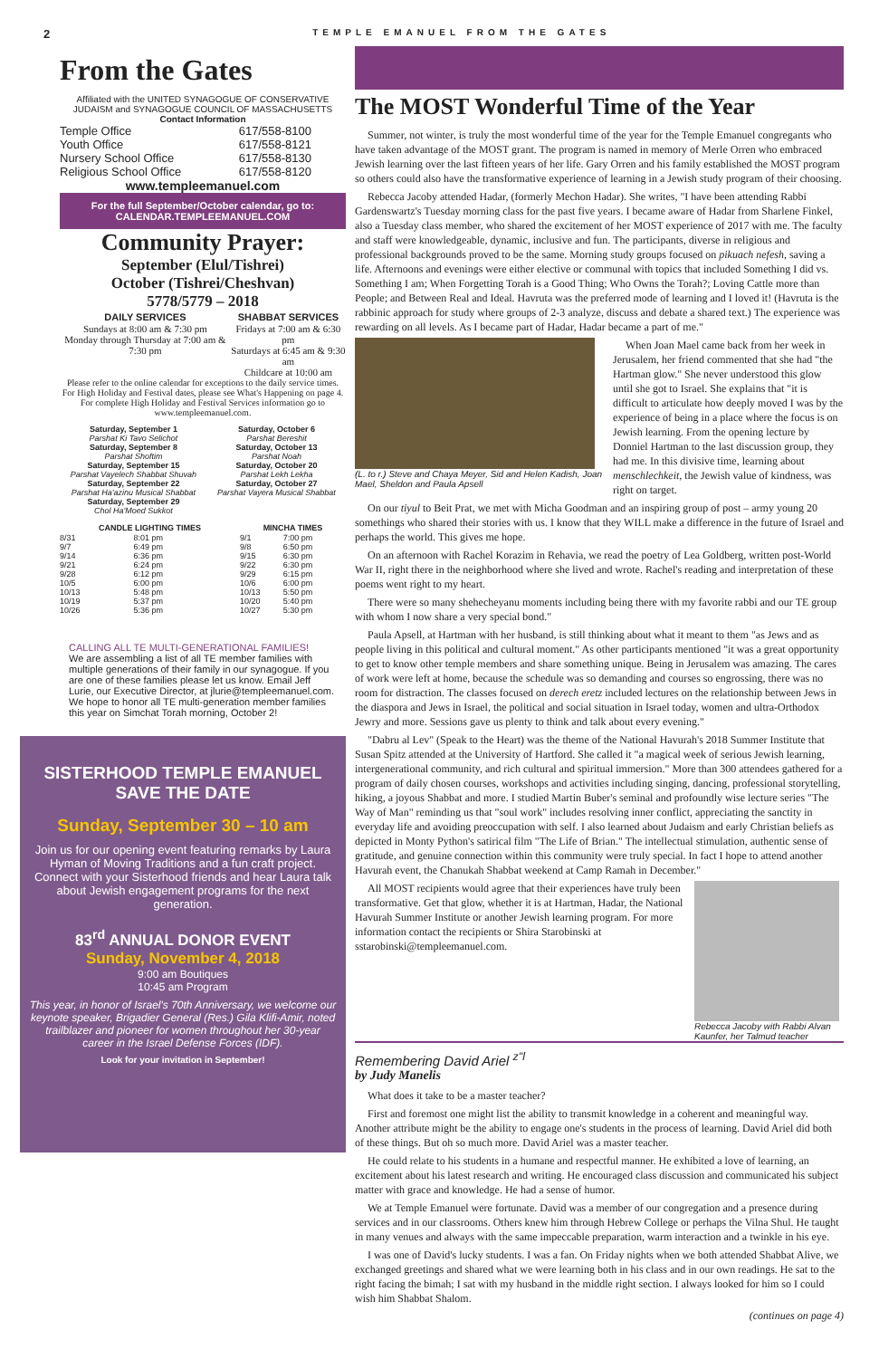2 TEMPLE EMANUEL FROM THE GATES
From the Gates
Affiliated with the UNITED SYNAGOGUE OF CONSERVATIVE JUDAISM and SYNAGOGUE COUNCIL OF MASSACHUSETTS
Contact Information
| Temple Office | 617/558-8100 |
| Youth Office | 617/558-8121 |
| Nursery School Office | 617/558-8130 |
| Religious School Office | 617/558-8120 |
www.templeemanuel.com
For the full September/October calendar, go to:
CALENDAR.TEMPLEEMANUEL.COM
Community Prayer:
September (Elul/Tishrei)
October (Tishrei/Cheshvan)
5778/5779 – 2018
| DAILY SERVICES | SHABBAT SERVICES |
| --- | --- |
| Sundays at 8:00 am & 7:30 pm Monday through Thursday at 7:00 am & 7:30 pm | Fridays at 7:00 am & 6:30 pm Saturdays at 6:45 am & 9:30 am Childcare at 10:00 am |
Please refer to the online calendar for exceptions to the daily service times.
For High Holiday and Festival dates, please see What's Happening on page 4. For complete High Holiday and Festival Services information go to www.templeemanuel.com.
| Saturday, September 1 Parshat Ki Tavo Selichot Saturday, September 8 Parshat Shoftim Saturday, September 15 Parshat Vayelech Shabbat Shuvah Saturday, September 22 Parshat Ha'azinu Musical Shabbat Saturday, September 29 Chol Ha'Moed Sukkot | Saturday, October 6 Parshat Bereshit Saturday, October 13 Parshat Noah Saturday, October 20 Parshat Lekh Lekha Saturday, October 27 Parshat Vayera Musical Shabbat |
| CANDLE LIGHTING TIMES | | MINCHA TIMES | |
| --- | --- | --- | --- |
| 8/31 | 8:01 pm | 9/1 | 7:00 pm |
| 9/7 | 6:49 pm | 9/8 | 6:50 pm |
| 9/14 | 6:36 pm | 9/15 | 6:30 pm |
| 9/21 | 6:24 pm | 9/22 | 6:30 pm |
| 9/28 | 6:12 pm | 9/29 | 6:15 pm |
| 10/5 | 6:00 pm | 10/6 | 6:00 pm |
| 10/13 | 5:48 pm | 10/13 | 5:50 pm |
| 10/19 | 5:37 pm | 10/20 | 5:40 pm |
| 10/26 | 5:36 pm | 10/27 | 5:30 pm |
CALLING ALL TE MULTI-GENERATIONAL FAMILIES!
We are assembling a list of all TE member families with multiple generations of their family in our synagogue. If you are one of these families please let us know. Email Jeff Lurie, our Executive Director, at jlurie@templeemanuel.com.
We hope to honor all TE multi-generation member families this year on Simchat Torah morning, October 2!
SISTERHOOD TEMPLE EMANUEL
SAVE THE DATE
Sunday, September 30 – 10 am
Join us for our opening event featuring remarks by Laura Hyman of Moving Traditions and a fun craft project. Connect with your Sisterhood friends and hear Laura talk about Jewish engagement programs for the next generation.
83<sup>rd</sup> ANNUAL DONOR EVENT
Sunday, November 4, 2018
9:00 am Boutiques
10:45 am Program
This year, in honor of Israel's 70th Anniversary, we welcome our keynote speaker, Brigadier General (Res.) Gila Klifi-Amir, noted trailblazer and pioneer for women throughout her 30-year career in the Israel Defense Forces (IDF).
Look for your invitation in September!
The MOST Wonderful Time of the Year
Summer, not winter, is truly the most wonderful time of the year for the Temple Emanuel congregants who have taken advantage of the MOST grant. The program is named in memory of Merle Orren who embraced Jewish learning over the last fifteen years of her life. Gary Orren and his family established the MOST program so others could also have the transformative experience of learning in a Jewish study program of their choosing.
Rebecca Jacoby attended Hadar, (formerly Mechon Hadar). She writes, "I have been attending Rabbi Gardenswartz's Tuesday morning class for the past five years. I became aware of Hadar from Sharlene Finkel, also a Tuesday class member, who shared the excitement of her MOST experience of 2017 with me. The faculty and staff were knowledgeable, dynamic, inclusive and fun. The participants, diverse in religious and professional backgrounds proved to be the same. Morning study groups focused on pikuach nefesh, saving a life. Afternoons and evenings were either elective or communal with topics that included Something I did vs. Something I am; When Forgetting Torah is a Good Thing; Who Owns the Torah?; Loving Cattle more than People; and Between Real and Ideal. Havruta was the preferred mode of learning and I loved it! (Havruta is the rabbinic approach for study where groups of 2-3 analyze, discuss and debate a shared text.) The experience was rewarding on all levels. As I became part of Hadar, Hadar became a part of me."
(L. to r.) Steve and Chaya Meyer, Sid and Helen Kadish, Joan Mael, Sheldon and Paula Apsell
When Joan Mael came back from her week in Jerusalem, her friend commented that she had "the Hartman glow." She never understood this glow until she got to Israel. She explains that "it is difficult to articulate how deeply moved I was by the experience of being in a place where the focus is on Jewish learning. From the opening lecture by Donniel Hartman to the last discussion group, they had me. In this divisive time, learning about menschlechkeit, the Jewish value of kindness, was right on target.
On our tiyul to Beit Prat, we met with Micha Goodman and an inspiring group of post – army young 20 somethings who shared their stories with us. I know that they WILL make a difference in the future of Israel and perhaps the world. This gives me hope.
On an afternoon with Rachel Korazim in Rehavia, we read the poetry of Lea Goldberg, written post-World War II, right there in the neighborhood where she lived and wrote. Rachel's reading and interpretation of these poems went right to my heart.
There were so many shehecheyanu moments including being there with my favorite rabbi and our TE group with whom I now share a very special bond."
Paula Apsell, at Hartman with her husband, is still thinking about what it meant to them "as Jews and as people living in this political and cultural moment." As other participants mentioned "it was a great opportunity to get to know other temple members and share something unique. Being in Jerusalem was amazing. The cares of work were left at home, because the schedule was so demanding and courses so engrossing, there was no room for distraction. The classes focused on derech eretz included lectures on the relationship between Jews in the diaspora and Jews in Israel, the political and social situation in Israel today, women and ultra-Orthodox Jewry and more. Sessions gave us plenty to think and talk about every evening."
"Dabru al Lev" (Speak to the Heart) was the theme of the National Havurah's 2018 Summer Institute that Susan Spitz attended at the University of Hartford. She called it "a magical week of serious Jewish learning, intergenerational community, and rich cultural and spiritual immersion." More than 300 attendees gathered for a program of daily chosen courses, workshops and activities including singing, dancing, professional storytelling, hiking, a joyous Shabbat and more. I studied Martin Buber's seminal and profoundly wise lecture series "The Way of Man" reminding us that "soul work" includes resolving inner conflict, appreciating the sanctity in everyday life and avoiding preoccupation with self. I also learned about Judaism and early Christian beliefs as depicted in Monty Python's satirical film "The Life of Brian." The intellectual stimulation, authentic sense of gratitude, and genuine connection within this community were truly special. In fact I hope to attend another Havurah event, the Chanukah Shabbat weekend at Camp Ramah in December."
Rebecca Jacoby with Rabbi Alvan Kaunfer, her Talmud teacher
All MOST recipients would agree that their experiences have truly been transformative. Get that glow, whether it is at Hartman, Hadar, the National Havurah Summer Institute or another Jewish learning program. For more information contact the recipients or Shira Starobinski at sstarobinski@templeemanuel.com.
Remembering David Ariel <sup>z"l</sup>
by Judy Manelis
What does it take to be a master teacher?
First and foremost one might list the ability to transmit knowledge in a coherent and meaningful way. Another attribute might be the ability to engage one's students in the process of learning. David Ariel did both of these things. But oh so much more. David Ariel was a master teacher.
He could relate to his students in a humane and respectful manner. He exhibited a love of learning, an excitement about his latest research and writing. He encouraged class discussion and communicated his subject matter with grace and knowledge. He had a sense of humor.
We at Temple Emanuel were fortunate. David was a member of our congregation and a presence during services and in our classrooms. Others knew him through Hebrew College or perhaps the Vilna Shul. He taught in many venues and always with the same impeccable preparation, warm interaction and a twinkle in his eye.
I was one of David's lucky students. I was a fan. On Friday nights when we both attended Shabbat Alive, we exchanged greetings and shared what we were learning both in his class and in our own readings. He sat to the right facing the bimah; I sat with my husband in the middle right section. I always looked for him so I could wish him Shabbat Shalom.
(continues on page 4)